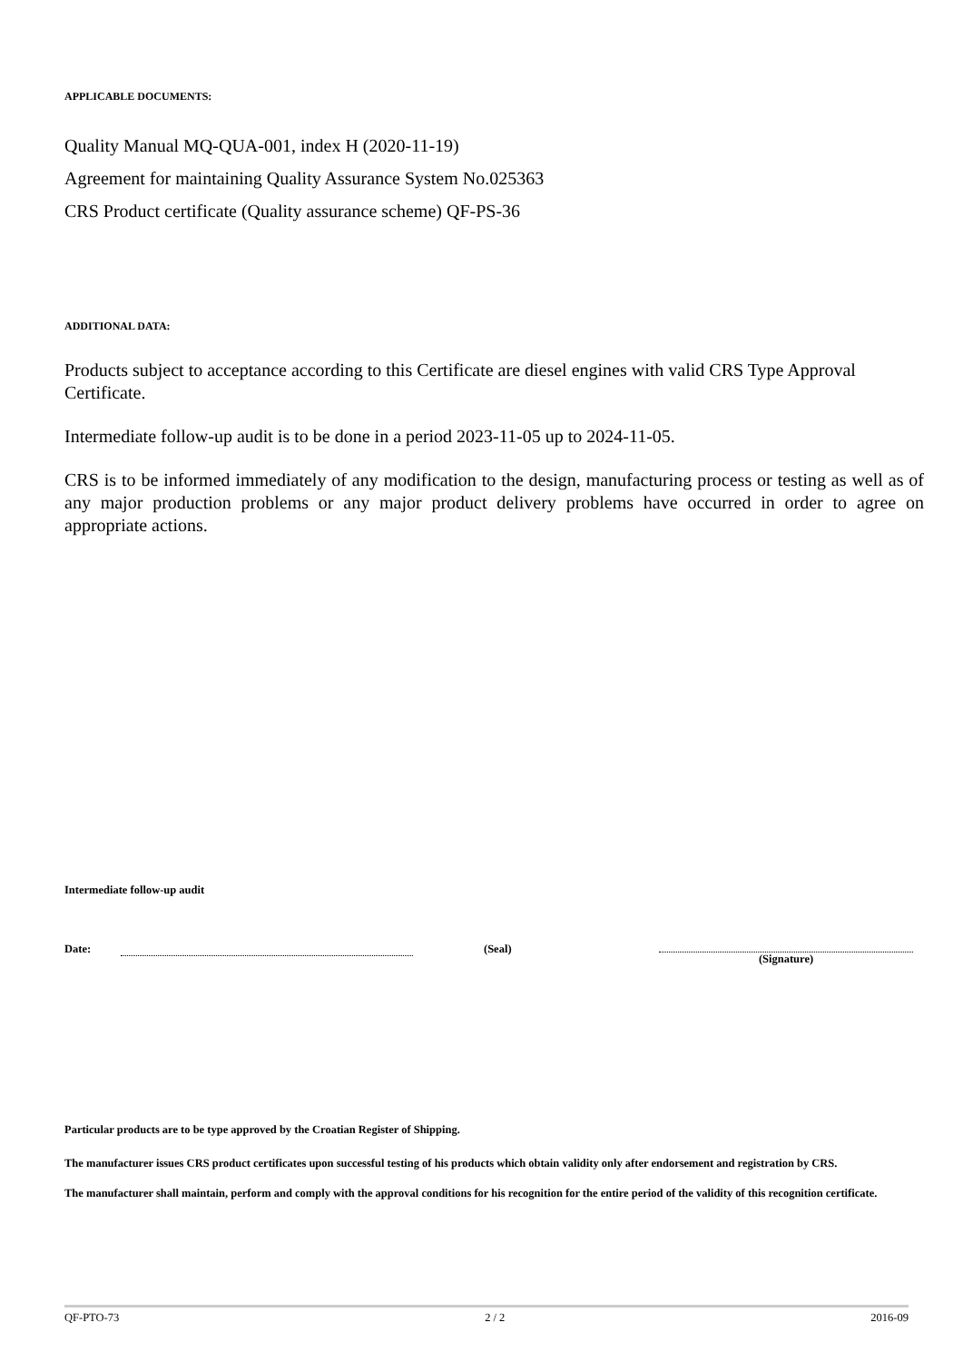APPLICABLE DOCUMENTS:
Quality Manual MQ-QUA-001, index H (2020-11-19)
Agreement for maintaining Quality Assurance System No.025363
CRS Product certificate (Quality assurance scheme) QF-PS-36
ADDITIONAL DATA:
Products subject to acceptance according to this Certificate are diesel engines with valid CRS Type Approval Certificate.
Intermediate follow-up audit is to be done in a period 2023-11-05 up to 2024-11-05.
CRS is to be informed immediately of any modification to the design, manufacturing process or testing as well as of any major production problems or any major product delivery problems have occurred in order to agree on appropriate actions.
Intermediate follow-up audit
Date: (Seal) (Signature)
Particular products are to be type approved by the Croatian Register of Shipping.
The manufacturer issues CRS product certificates upon successful testing of his products which obtain validity only after endorsement and registration by CRS.
The manufacturer shall maintain, perform and comply with the approval conditions for his recognition for the entire period of the validity of this recognition certificate.
QF-PTO-73 2 / 2 2016-09